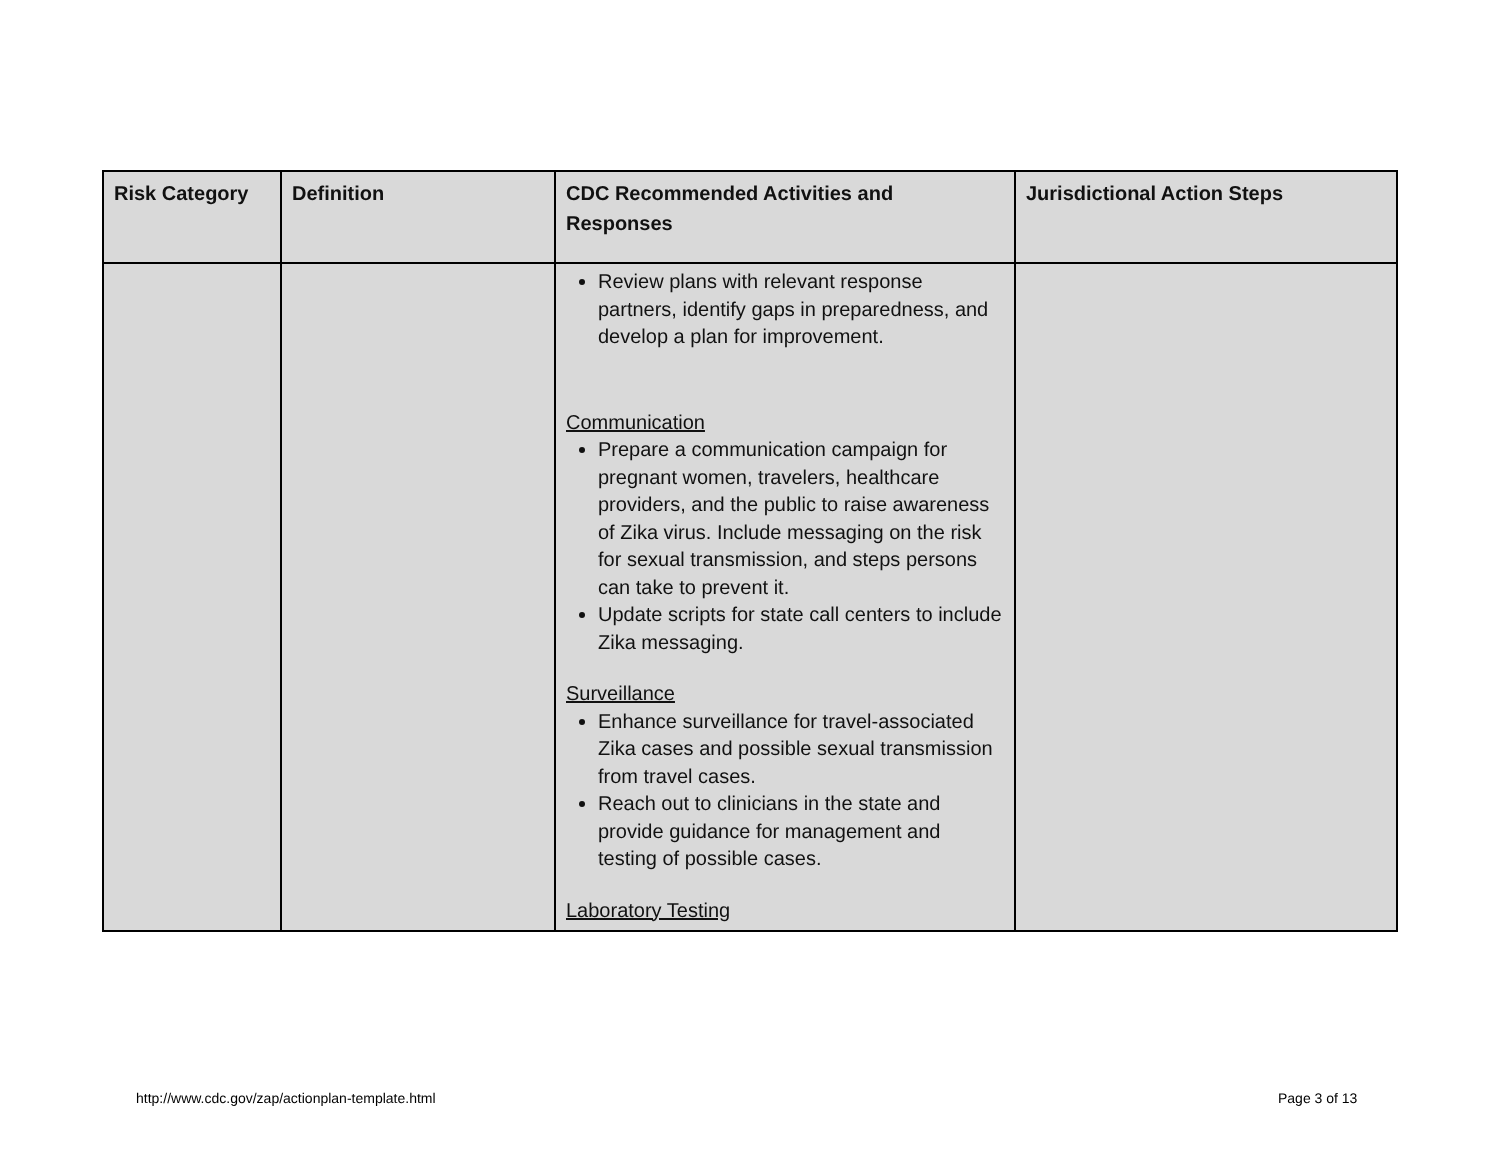| Risk Category | Definition | CDC Recommended Activities and Responses | Jurisdictional Action Steps |
| --- | --- | --- | --- |
| | | Review plans with relevant response partners, identify gaps in preparedness, and develop a plan for improvement. Communication Prepare a communication campaign for pregnant women, travelers, healthcare providers, and the public to raise awareness of Zika virus. Include messaging on the risk for sexual transmission, and steps persons can take to prevent it. Update scripts for state call centers to include Zika messaging. Surveillance Enhance surveillance for travel-associated Zika cases and possible sexual transmission from travel cases. Reach out to clinicians in the state and provide guidance for management and testing of possible cases. Laboratory Testing | |
http://www.cdc.gov/zap/actionplan-template.html
Page 3 of 13